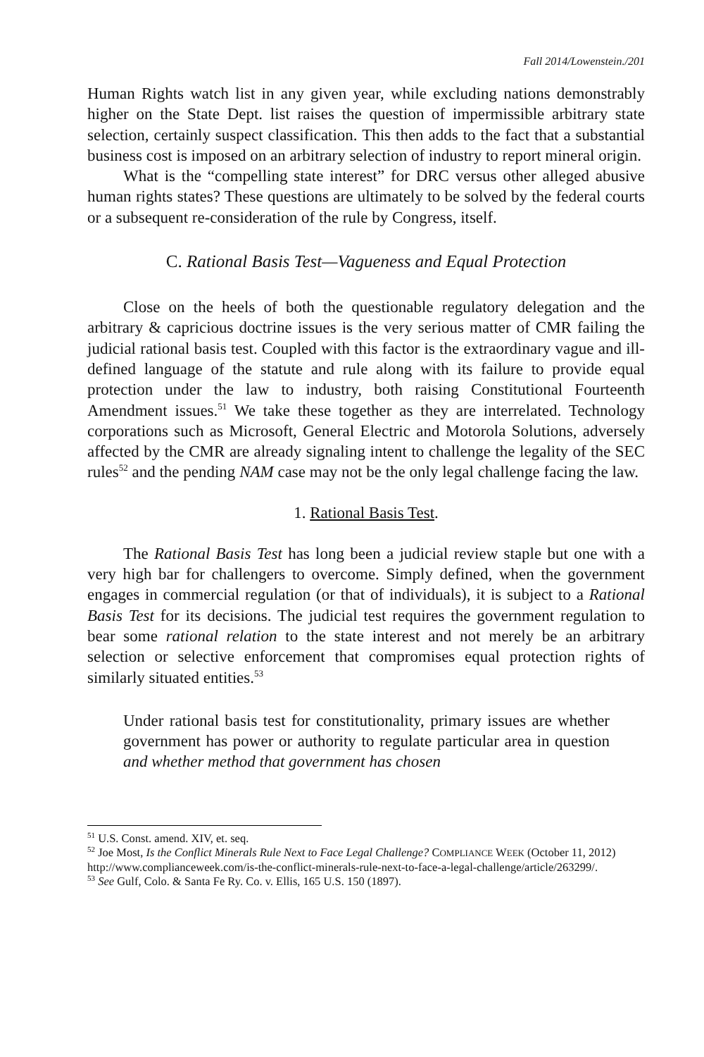Fall 2014/Lowenstein./201
Human Rights watch list in any given year, while excluding nations demonstrably higher on the State Dept. list raises the question of impermissible arbitrary state selection, certainly suspect classification. This then adds to the fact that a substantial business cost is imposed on an arbitrary selection of industry to report mineral origin.
What is the “compelling state interest” for DRC versus other alleged abusive human rights states? These questions are ultimately to be solved by the federal courts or a subsequent re-consideration of the rule by Congress, itself.
C. Rational Basis Test—Vagueness and Equal Protection
Close on the heels of both the questionable regulatory delegation and the arbitrary & capricious doctrine issues is the very serious matter of CMR failing the judicial rational basis test. Coupled with this factor is the extraordinary vague and ill-defined language of the statute and rule along with its failure to provide equal protection under the law to industry, both raising Constitutional Fourteenth Amendment issues.<sup>51</sup> We take these together as they are interrelated. Technology corporations such as Microsoft, General Electric and Motorola Solutions, adversely affected by the CMR are already signaling intent to challenge the legality of the SEC rules<sup>52</sup> and the pending NAM case may not be the only legal challenge facing the law.
1. Rational Basis Test.
The Rational Basis Test has long been a judicial review staple but one with a very high bar for challengers to overcome. Simply defined, when the government engages in commercial regulation (or that of individuals), it is subject to a Rational Basis Test for its decisions. The judicial test requires the government regulation to bear some rational relation to the state interest and not merely be an arbitrary selection or selective enforcement that compromises equal protection rights of similarly situated entities.<sup>53</sup>
Under rational basis test for constitutionality, primary issues are whether government has power or authority to regulate particular area in question and whether method that government has chosen
<sup>51</sup> U.S. Const. amend. XIV, et. seq.
<sup>52</sup> Joe Most, Is the Conflict Minerals Rule Next to Face Legal Challenge? COMPLIANCE WEEK (October 11, 2012) http://www.complianceweek.com/is-the-conflict-minerals-rule-next-to-face-a-legal-challenge/article/263299/.
<sup>53</sup> See Gulf, Colo. & Santa Fe Ry. Co. v. Ellis, 165 U.S. 150 (1897).